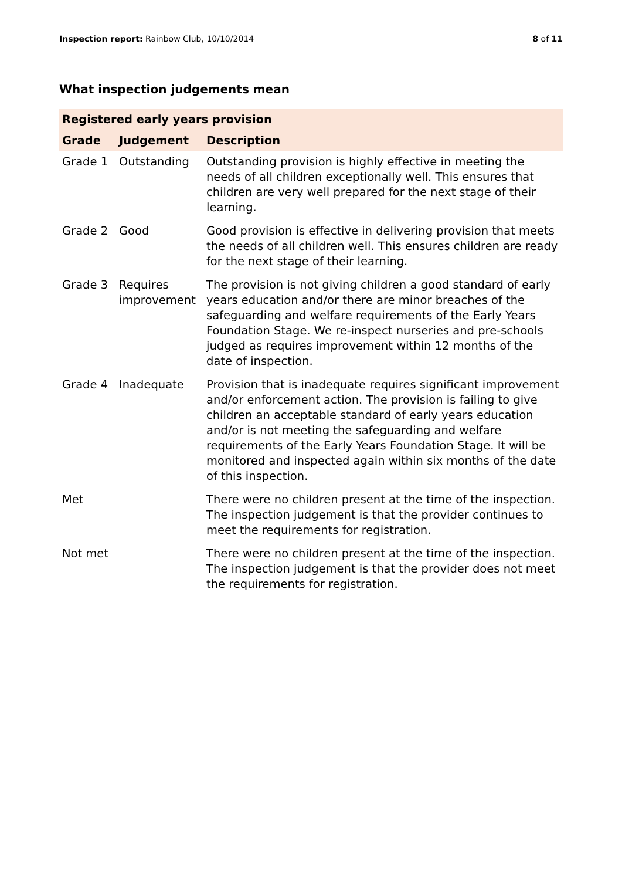Inspection report: Rainbow Club, 10/10/2014 8 of 11
What inspection judgements mean
| Registered early years provision | | |
| --- | --- | --- |
| Grade | Judgement | Description |
| Grade 1 | Outstanding | Outstanding provision is highly effective in meeting the needs of all children exceptionally well. This ensures that children are very well prepared for the next stage of their learning. |
| Grade 2 | Good | Good provision is effective in delivering provision that meets the needs of all children well. This ensures children are ready for the next stage of their learning. |
| Grade 3 | Requires improvement | The provision is not giving children a good standard of early years education and/or there are minor breaches of the safeguarding and welfare requirements of the Early Years Foundation Stage. We re-inspect nurseries and pre-schools judged as requires improvement within 12 months of the date of inspection. |
| Grade 4 | Inadequate | Provision that is inadequate requires significant improvement and/or enforcement action. The provision is failing to give children an acceptable standard of early years education and/or is not meeting the safeguarding and welfare requirements of the Early Years Foundation Stage. It will be monitored and inspected again within six months of the date of this inspection. |
| Met | | There were no children present at the time of the inspection. The inspection judgement is that the provider continues to meet the requirements for registration. |
| Not met | | There were no children present at the time of the inspection. The inspection judgement is that the provider does not meet the requirements for registration. |